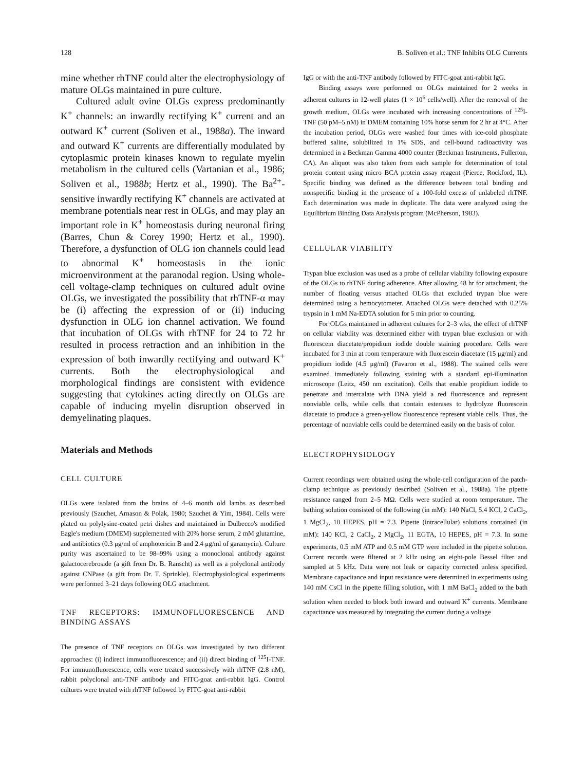128 B. Soliven et al.: TNF Inhibits OLG Currents
mine whether rhTNF could alter the electrophysiology of mature OLGs maintained in pure culture.
Cultured adult ovine OLGs express predominantly K<sup>+</sup> channels: an inwardly rectifying K<sup>+</sup> current and an outward K<sup>+</sup> current (Soliven et al., 1988a). The inward and outward K<sup>+</sup> currents are differentially modulated by cytoplasmic protein kinases known to regulate myelin metabolism in the cultured cells (Vartanian et al., 1986; Soliven et al., 1988b; Hertz et al., 1990). The Ba<sup>2+</sup>-sensitive inwardly rectifying K<sup>+</sup> channels are activated at membrane potentials near rest in OLGs, and may play an important role in K<sup>+</sup> homeostasis during neuronal firing (Barres, Chun & Corey 1990; Hertz et al., 1990). Therefore, a dysfunction of OLG ion channels could lead to abnormal K<sup>+</sup> homeostasis in the ionic microenvironment at the paranodal region. Using whole-cell voltage-clamp techniques on cultured adult ovine OLGs, we investigated the possibility that rhTNF-α may be (i) affecting the expression of or (ii) inducing dysfunction in OLG ion channel activation. We found that incubation of OLGs with rhTNF for 24 to 72 hr resulted in process retraction and an inhibition in the expression of both inwardly rectifying and outward K<sup>+</sup> currents. Both the electrophysiological and morphological findings are consistent with evidence suggesting that cytokines acting directly on OLGs are capable of inducing myelin disruption observed in demyelinating plaques.
Materials and Methods
CELL CULTURE
OLGs were isolated from the brains of 4–6 month old lambs as described previously (Szuchet, Arnason & Polak, 1980; Szuchet & Yim, 1984). Cells were plated on polylysine-coated petri dishes and maintained in Dulbecco's modified Eagle's medium (DMEM) supplemented with 20% horse serum, 2 mM glutamine, and antibiotics (0.3 μg/ml of amphotericin B and 2.4 μg/ml of garamycin). Culture purity was ascertained to be 98–99% using a monoclonal antibody against galactocerebroside (a gift from Dr. B. Ranscht) as well as a polyclonal antibody against CNPase (a gift from Dr. T. Sprinkle). Electrophysiological experiments were performed 3–21 days following OLG attachment.
TNF RECEPTORS: IMMUNOFLUORESCENCE AND BINDING ASSAYS
The presence of TNF receptors on OLGs was investigated by two different approaches: (i) indirect immunofluorescence; and (ii) direct binding of <sup>125</sup>I-TNF. For immunofluorescence, cells were treated successively with rhTNF (2.8 nM), rabbit polyclonal anti-TNF antibody and FITC-goat anti-rabbit IgG. Control cultures were treated with rhTNF followed by FITC-goat anti-rabbit
IgG or with the anti-TNF antibody followed by FITC-goat anti-rabbit IgG.
Binding assays were performed on OLGs maintained for 2 weeks in adherent cultures in 12-well plates (1 × 10<sup>6</sup> cells/well). After the removal of the growth medium, OLGs were incubated with increasing concentrations of <sup>125</sup>I-TNF (50 pM–5 nM) in DMEM containing 10% horse serum for 2 hr at 4°C. After the incubation period, OLGs were washed four times with ice-cold phosphate buffered saline, solubilized in 1% SDS, and cell-bound radioactivity was determined in a Beckman Gamma 4000 counter (Beckman Instruments, Fullerton, CA). An aliquot was also taken from each sample for determination of total protein content using micro BCA protein assay reagent (Pierce, Rockford, IL). Specific binding was defined as the difference between total binding and nonspecific binding in the presence of a 100-fold excess of unlabeled rhTNF. Each determination was made in duplicate. The data were analyzed using the Equilibrium Binding Data Analysis program (McPherson, 1983).
CELLULAR VIABILITY
Trypan blue exclusion was used as a probe of cellular viability following exposure of the OLGs to rhTNF during adherence. After allowing 48 hr for attachment, the number of floating versus attached OLGs that excluded trypan blue were determined using a hemocytometer. Attached OLGs were detached with 0.25% trypsin in 1 mM Na-EDTA solution for 5 min prior to counting.
For OLGs maintained in adherent cultures for 2–3 wks, the effect of rhTNF on cellular viability was determined either with trypan blue exclusion or with fluorescein diacetate/propidium iodide double staining procedure. Cells were incubated for 3 min at room temperature with fluorescein diacetate (15 μg/ml) and propidium iodide (4.5 μg/ml) (Favaron et al., 1988). The stained cells were examined immediately following staining with a standard epi-illumination microscope (Leitz, 450 nm excitation). Cells that enable propidium iodide to penetrate and intercalate with DNA yield a red fluorescence and represent nonviable cells, while cells that contain esterases to hydrolyze fluorescein diacetate to produce a green-yellow fluorescence represent viable cells. Thus, the percentage of nonviable cells could be determined easily on the basis of color.
ELECTROPHYSIOLOGY
Current recordings were obtained using the whole-cell configuration of the patch-clamp technique as previously described (Soliven et al., 1988a). The pipette resistance ranged from 2–5 MΩ. Cells were studied at room temperature. The bathing solution consisted of the following (in mM): 140 NaCl, 5.4 KCl, 2 CaCl<sub>2</sub>, 1 MgCl<sub>2</sub>, 10 HEPES, pH = 7.3. Pipette (intracellular) solutions contained (in mM): 140 KCl, 2 CaCl<sub>2</sub>, 2 MgCl<sub>2</sub>, 11 EGTA, 10 HEPES, pH = 7.3. In some experiments, 0.5 mM ATP and 0.5 mM GTP were included in the pipette solution. Current records were filtered at 2 kHz using an eight-pole Bessel filter and sampled at 5 kHz. Data were not leak or capacity corrected unless specified. Membrane capacitance and input resistance were determined in experiments using 140 mM CsCl in the pipette filling solution, with 1 mM BaCl<sub>2</sub> added to the bath solution when needed to block both inward and outward K<sup>+</sup> currents. Membrane capacitance was measured by integrating the current during a voltage